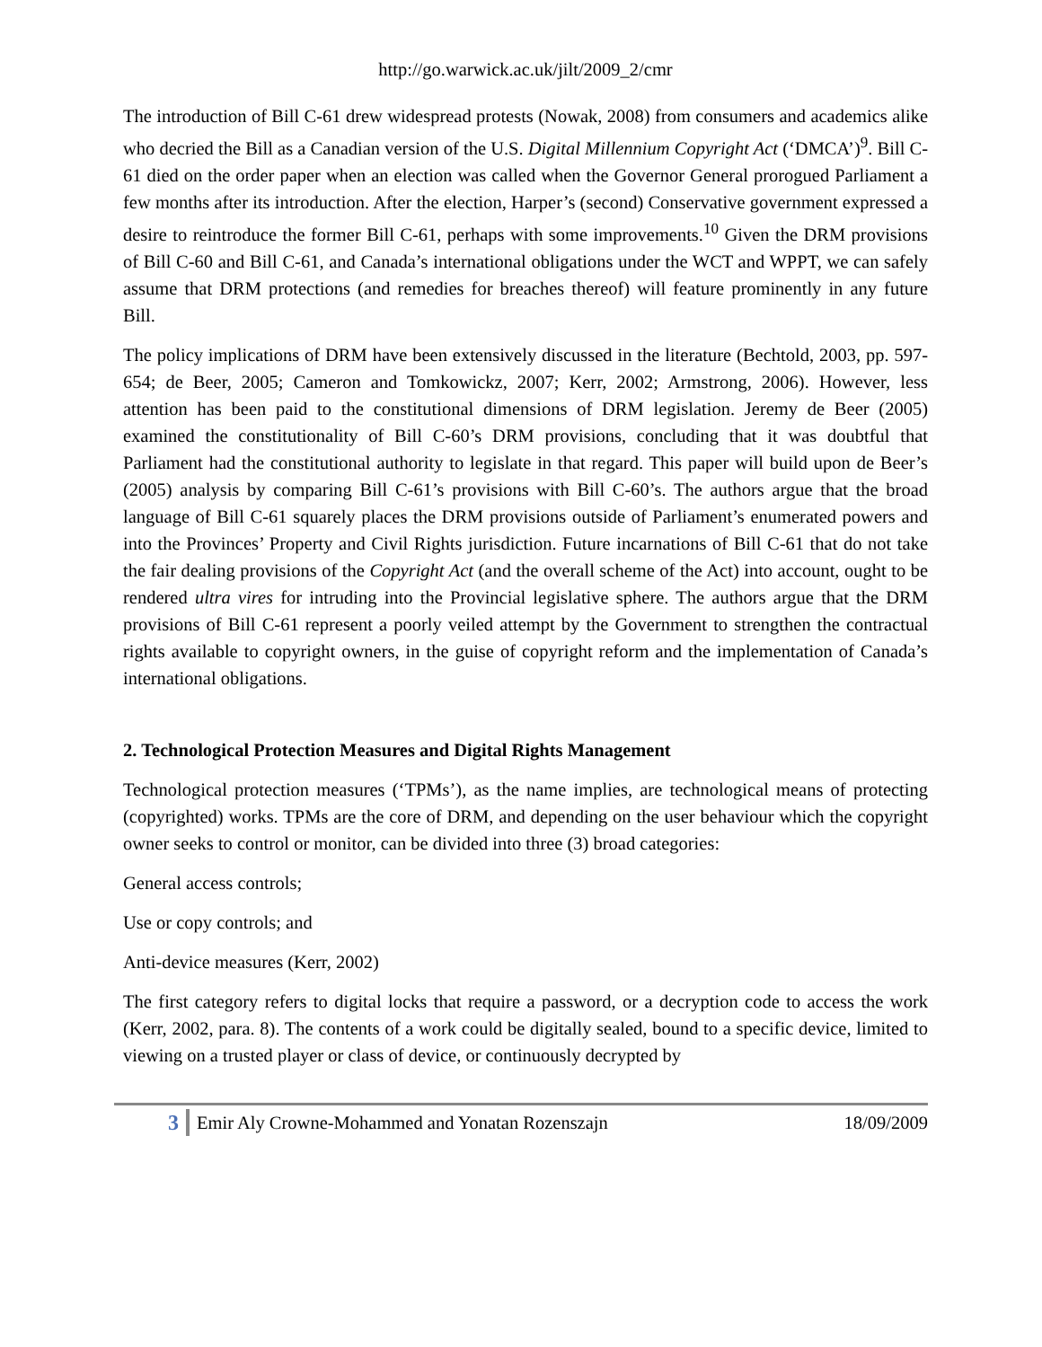http://go.warwick.ac.uk/jilt/2009_2/cmr
The introduction of Bill C-61 drew widespread protests (Nowak, 2008) from consumers and academics alike who decried the Bill as a Canadian version of the U.S. Digital Millennium Copyright Act (‘DMCA’)<sup>9</sup>. Bill C-61 died on the order paper when an election was called when the Governor General prorogued Parliament a few months after its introduction. After the election, Harper’s (second) Conservative government expressed a desire to reintroduce the former Bill C-61, perhaps with some improvements.<sup>10</sup> Given the DRM provisions of Bill C-60 and Bill C-61, and Canada’s international obligations under the WCT and WPPT, we can safely assume that DRM protections (and remedies for breaches thereof) will feature prominently in any future Bill.
The policy implications of DRM have been extensively discussed in the literature (Bechtold, 2003, pp. 597-654; de Beer, 2005; Cameron and Tomkowickz, 2007; Kerr, 2002; Armstrong, 2006). However, less attention has been paid to the constitutional dimensions of DRM legislation. Jeremy de Beer (2005) examined the constitutionality of Bill C-60’s DRM provisions, concluding that it was doubtful that Parliament had the constitutional authority to legislate in that regard. This paper will build upon de Beer’s (2005) analysis by comparing Bill C-61’s provisions with Bill C-60’s. The authors argue that the broad language of Bill C-61 squarely places the DRM provisions outside of Parliament’s enumerated powers and into the Provinces’ Property and Civil Rights jurisdiction. Future incarnations of Bill C-61 that do not take the fair dealing provisions of the Copyright Act (and the overall scheme of the Act) into account, ought to be rendered ultra vires for intruding into the Provincial legislative sphere. The authors argue that the DRM provisions of Bill C-61 represent a poorly veiled attempt by the Government to strengthen the contractual rights available to copyright owners, in the guise of copyright reform and the implementation of Canada’s international obligations.
2. Technological Protection Measures and Digital Rights Management
Technological protection measures (‘TPMs’), as the name implies, are technological means of protecting (copyrighted) works. TPMs are the core of DRM, and depending on the user behaviour which the copyright owner seeks to control or monitor, can be divided into three (3) broad categories:
General access controls;
Use or copy controls; and
Anti-device measures (Kerr, 2002)
The first category refers to digital locks that require a password, or a decryption code to access the work (Kerr, 2002, para. 8). The contents of a work could be digitally sealed, bound to a specific device, limited to viewing on a trusted player or class of device, or continuously decrypted by
3 Emir Aly Crowne-Mohammed and Yonatan Rozenszajn 18/09/2009